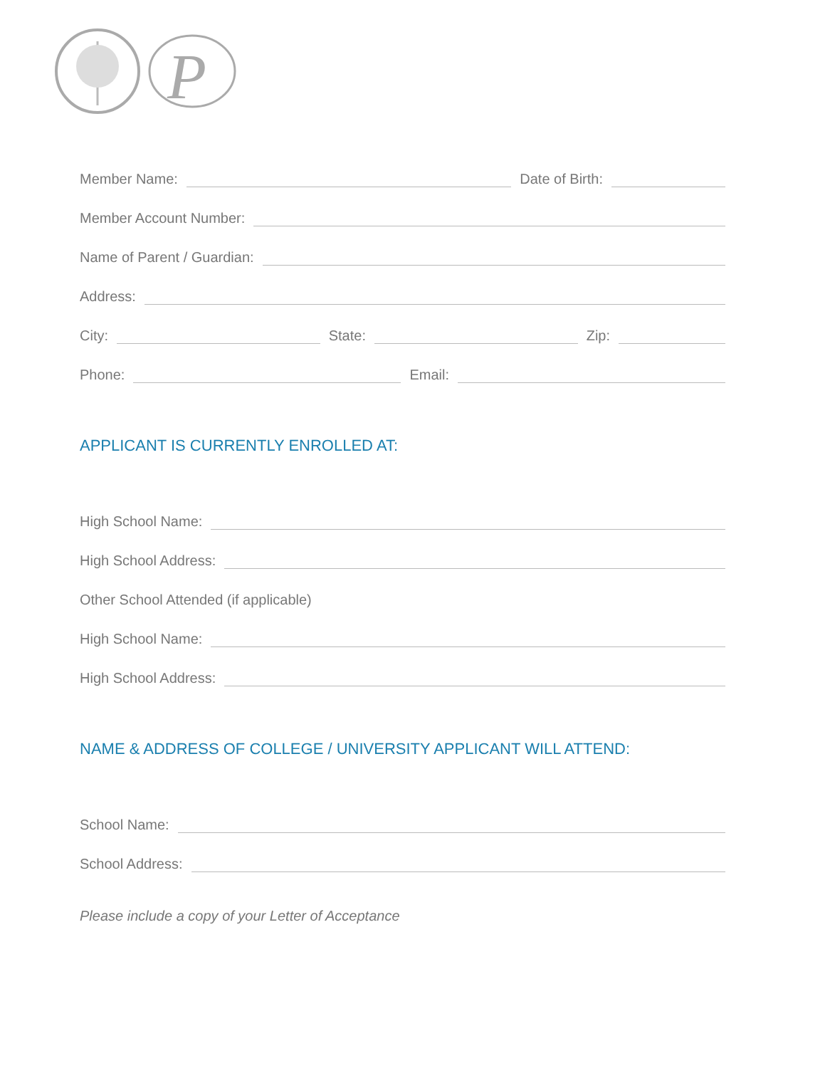P
Member Name:
Date of Birth:
Member Account Number:
Name of Parent / Guardian:
Address:
City:
State:
Zip:
Phone:
Email:
APPLICANT IS CURRENTLY ENROLLED AT:
High School Name:
High School Address:
Other School Attended (if applicable)
High School Name:
High School Address:
NAME & ADDRESS OF COLLEGE / UNIVERSITY APPLICANT WILL ATTEND:
School Name:
School Address:
Please include a copy of your Letter of Acceptance